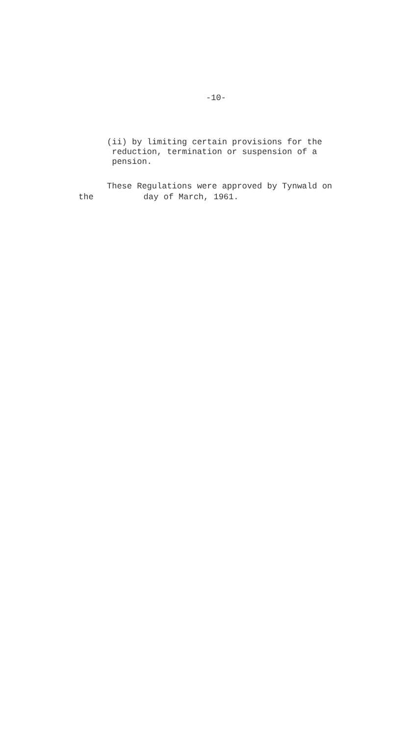-10-
(ii) by limiting certain provisions for the
reduction, termination or suspension of a
pension.
These Regulations were approved by Tynwald on
the day of March, 1961.